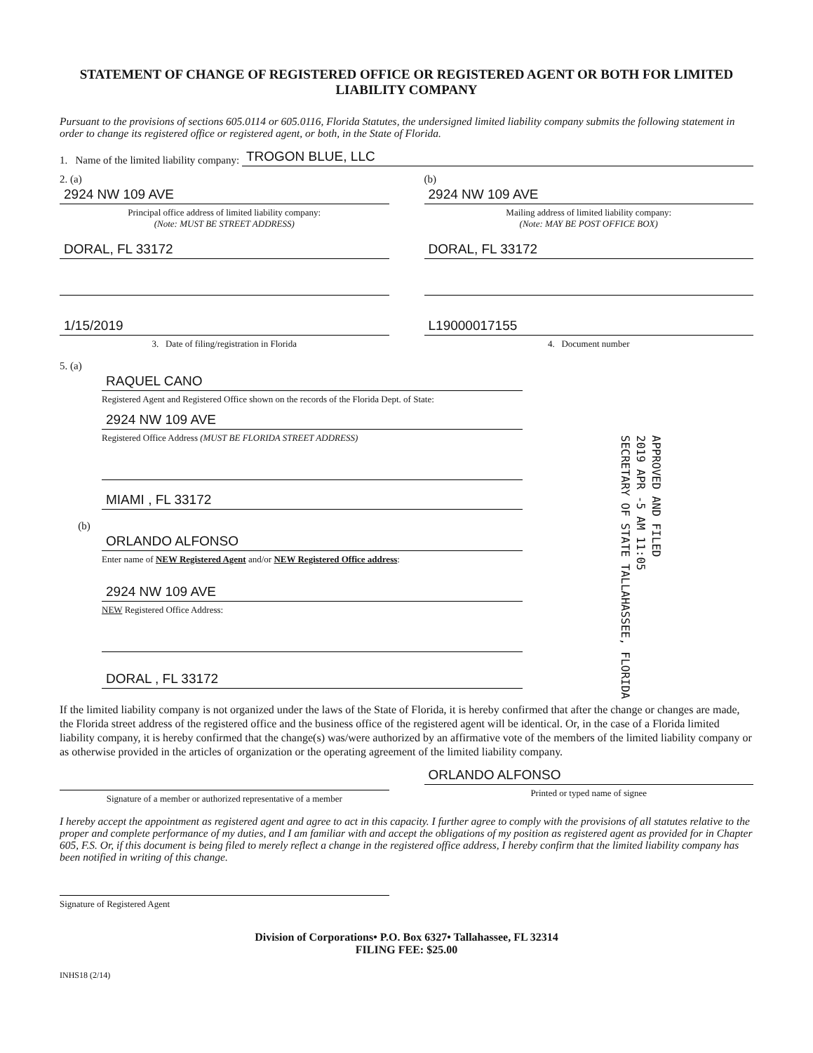STATEMENT OF CHANGE OF REGISTERED OFFICE OR REGISTERED AGENT OR BOTH FOR LIMITED LIABILITY COMPANY
Pursuant to the provisions of sections 605.0114 or 605.0116, Florida Statutes, the undersigned limited liability company submits the following statement in order to change its registered office or registered agent, or both, in the State of Florida.
1. Name of the limited liability company:
TROGON BLUE, LLC
2. (a)
2924 NW 109 AVE
Principal office address of limited liability company:
(Note: MUST BE STREET ADDRESS)
DORAL, FL 33172
(b)
2924 NW 109 AVE
Mailing address of limited liability company:
(Note: MAY BE POST OFFICE BOX)
DORAL, FL 33172
1/15/2019
3. Date of filing/registration in Florida
L19000017155
4. Document number
5. (a)
RAQUEL CANO
Registered Agent and Registered Office shown on the records of the Florida Dept. of State:
2924 NW 109 AVE
Registered Office Address (MUST BE FLORIDA STREET ADDRESS)
MIAMI , FL 33172
(b)
ORLANDO ALFONSO
Enter name of NEW Registered Agent and/or NEW Registered Office address:
2924 NW 109 AVE
NEW Registered Office Address:
DORAL , FL 33172
APPROVED AND FILED
2019 APR -5 AM 11:05
SECRETARY OF STATE TALLAHASSEE, FLORIDA
If the limited liability company is not organized under the laws of the State of Florida, it is hereby confirmed that after the change or changes are made, the Florida street address of the registered office and the business office of the registered agent will be identical. Or, in the case of a Florida limited liability company, it is hereby confirmed that the change(s) was/were authorized by an affirmative vote of the members of the limited liability company or as otherwise provided in the articles of organization or the operating agreement of the limited liability company.
Signature of a member or authorized representative of a member
ORLANDO ALFONSO
Printed or typed name of signee
I hereby accept the appointment as registered agent and agree to act in this capacity. I further agree to comply with the provisions of all statutes relative to the proper and complete performance of my duties, and I am familiar with and accept the obligations of my position as registered agent as provided for in Chapter 605, F.S. Or, if this document is being filed to merely reflect a change in the registered office address, I hereby confirm that the limited liability company has been notified in writing of this change.
Signature of Registered Agent
Division of Corporations• P.O. Box 6327• Tallahassee, FL 32314
FILING FEE: $25.00
INHS18 (2/14)